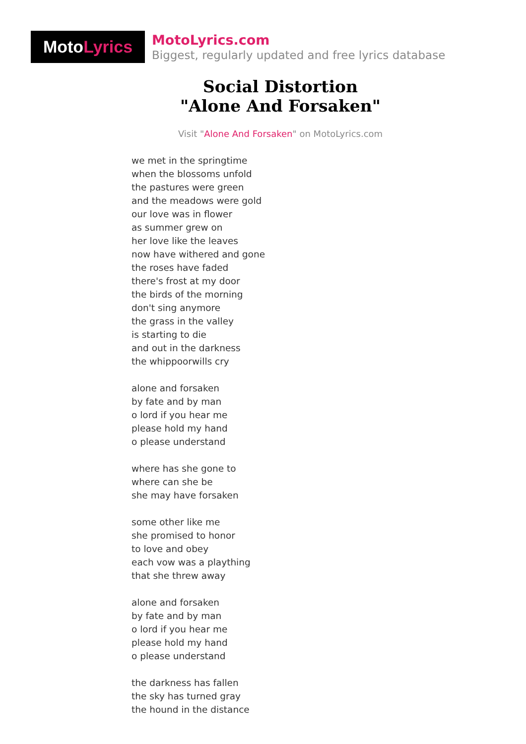Moto Lyrics
MotoLyrics.com
Biggest, regularly updated and free lyrics database
Social Distortion
"Alone And Forsaken"
Visit "Alone And Forsaken" on MotoLyrics.com
we met in the springtime
when the blossoms unfold
the pastures were green
and the meadows were gold
our love was in flower
as summer grew on
her love like the leaves
now have withered and gone
the roses have faded
there's frost at my door
the birds of the morning
don't sing anymore
the grass in the valley
is starting to die
and out in the darkness
the whippoorwills cry
alone and forsaken
by fate and by man
o lord if you hear me
please hold my hand
o please understand
where has she gone to
where can she be
she may have forsaken
some other like me
she promised to honor
to love and obey
each vow was a plaything
that she threw away
alone and forsaken
by fate and by man
o lord if you hear me
please hold my hand
o please understand
the darkness has fallen
the sky has turned gray
the hound in the distance